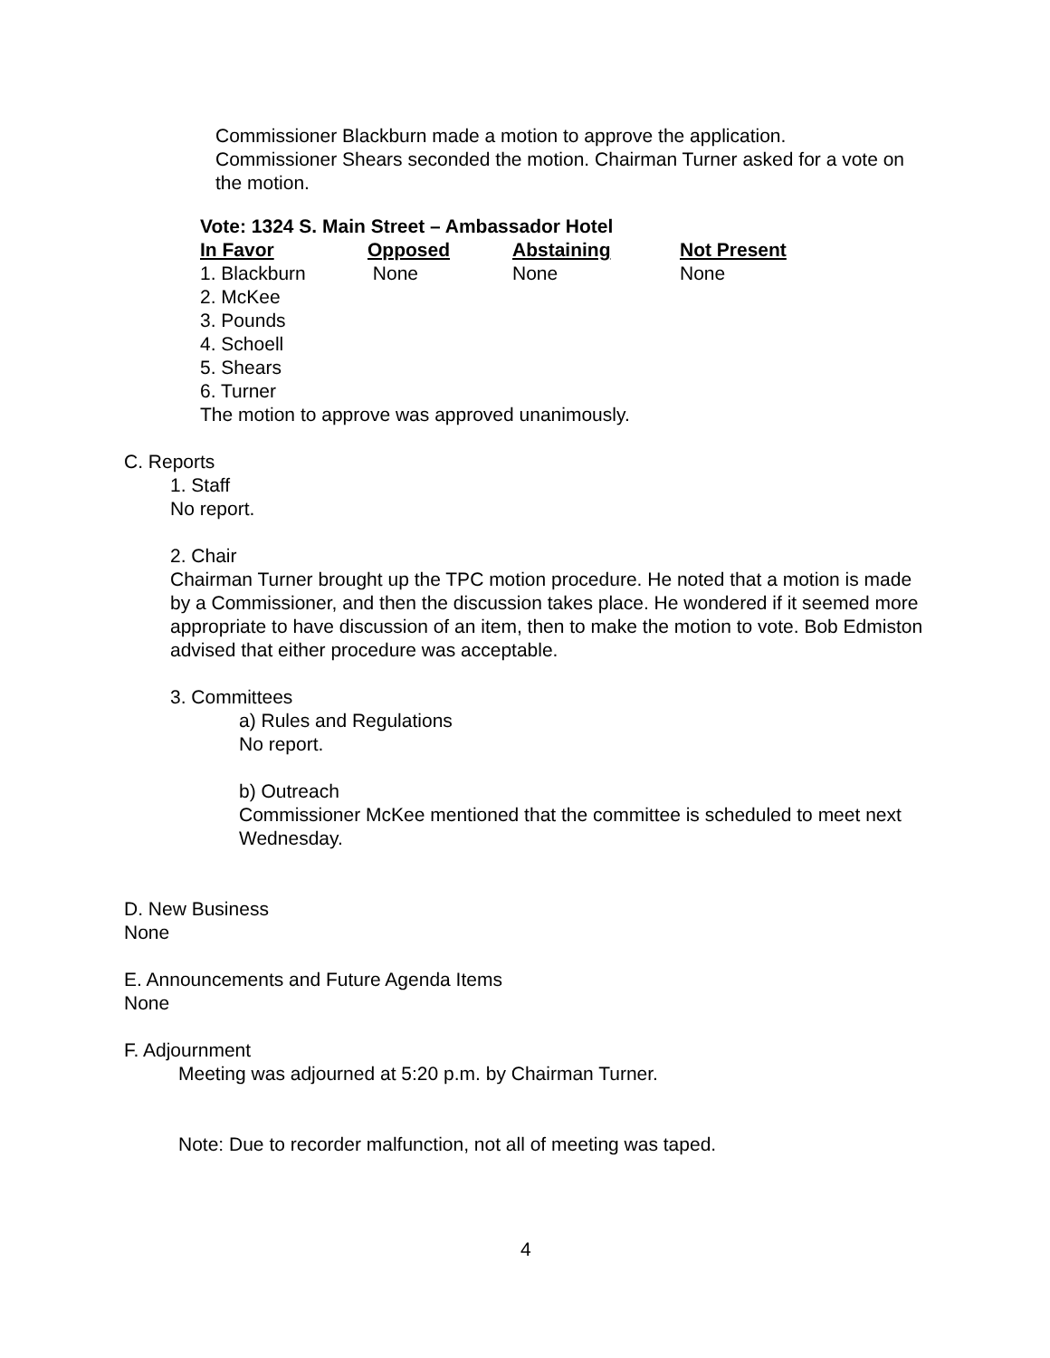Commissioner Blackburn made a motion to approve the application. Commissioner Shears seconded the motion. Chairman Turner asked for a vote on the motion.
Vote: 1324 S. Main Street – Ambassador Hotel
| In Favor | Opposed | Abstaining | Not Present |
| --- | --- | --- | --- |
| 1. Blackburn | None | None | None |
| 2. McKee | | | |
| 3. Pounds | | | |
| 4. Schoell | | | |
| 5. Shears | | | |
| 6. Turner | | | |
The motion to approve was approved unanimously.
C. Reports
1. Staff
No report.
2. Chair
Chairman Turner brought up the TPC motion procedure. He noted that a motion is made by a Commissioner, and then the discussion takes place. He wondered if it seemed more appropriate to have discussion of an item, then to make the motion to vote. Bob Edmiston advised that either procedure was acceptable.
3. Committees
a) Rules and Regulations
No report.
b) Outreach
Commissioner McKee mentioned that the committee is scheduled to meet next Wednesday.
D. New Business
None
E. Announcements and Future Agenda Items
None
F. Adjournment
Meeting was adjourned at 5:20 p.m. by Chairman Turner.
Note: Due to recorder malfunction, not all of meeting was taped.
4